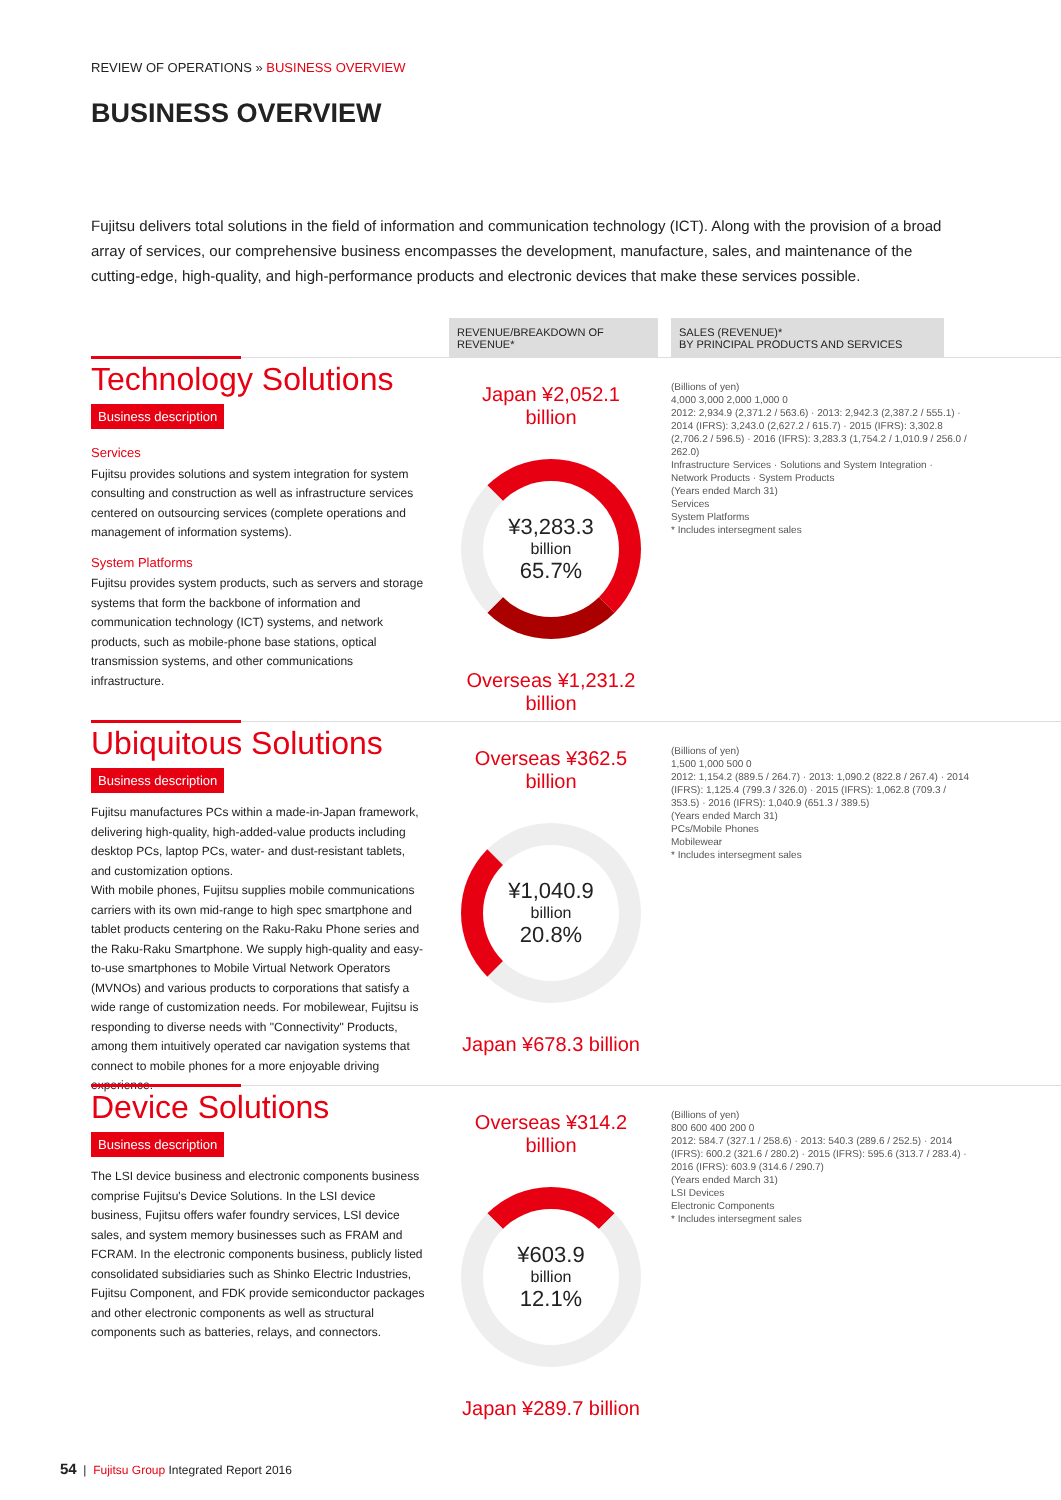REVIEW OF OPERATIONS » BUSINESS OVERVIEW
BUSINESS OVERVIEW
Fujitsu delivers total solutions in the field of information and communication technology (ICT). Along with the provision of a broad array of services, our comprehensive business encompasses the development, manufacture, sales, and maintenance of the cutting-edge, high-quality, and high-performance products and electronic devices that make these services possible.
REVENUE/BREAKDOWN OF REVENUE*
SALES (REVENUE)*
BY PRINCIPAL PRODUCTS AND SERVICES
Technology Solutions
Business description
Services
Fujitsu provides solutions and system integration for system consulting and construction as well as infrastructure services centered on outsourcing services (complete operations and management of information systems).
System Platforms
Fujitsu provides system products, such as servers and storage systems that form the backbone of information and communication technology (ICT) systems, and network products, such as mobile-phone base stations, optical transmission systems, and other communications infrastructure.
Japan ¥2,052.1 billion
¥3,283.3
billion
65.7%
Overseas ¥1,231.2 billion
(Billions of yen)
4,000 3,000 2,000 1,000 0
2012: 2,934.9 (2,371.2 / 563.6) · 2013: 2,942.3 (2,387.2 / 555.1) · 2014 (IFRS): 3,243.0 (2,627.2 / 615.7) · 2015 (IFRS): 3,302.8 (2,706.2 / 596.5) · 2016 (IFRS): 3,283.3 (1,754.2 / 1,010.9 / 256.0 / 262.0)
Infrastructure Services · Solutions and System Integration · Network Products · System Products
(Years ended March 31)
Services
System Platforms
* Includes intersegment sales
Ubiquitous Solutions
Business description
Fujitsu manufactures PCs within a made-in-Japan framework, delivering high-quality, high-added-value products including desktop PCs, laptop PCs, water- and dust-resistant tablets, and customization options.
With mobile phones, Fujitsu supplies mobile communications carriers with its own mid-range to high spec smartphone and tablet products centering on the Raku-Raku Phone series and the Raku-Raku Smartphone. We supply high-quality and easy-to-use smartphones to Mobile Virtual Network Operators (MVNOs) and various products to corporations that satisfy a wide range of customization needs. For mobilewear, Fujitsu is responding to diverse needs with "Connectivity" Products, among them intuitively operated car navigation systems that connect to mobile phones for a more enjoyable driving experience.
Overseas ¥362.5 billion
¥1,040.9
billion
20.8%
Japan ¥678.3 billion
(Billions of yen)
1,500 1,000 500 0
2012: 1,154.2 (889.5 / 264.7) · 2013: 1,090.2 (822.8 / 267.4) · 2014 (IFRS): 1,125.4 (799.3 / 326.0) · 2015 (IFRS): 1,062.8 (709.3 / 353.5) · 2016 (IFRS): 1,040.9 (651.3 / 389.5)
(Years ended March 31)
PCs/Mobile Phones
Mobilewear
* Includes intersegment sales
Device Solutions
Business description
The LSI device business and electronic components business comprise Fujitsu's Device Solutions. In the LSI device business, Fujitsu offers wafer foundry services, LSI device sales, and system memory businesses such as FRAM and FCRAM. In the electronic components business, publicly listed consolidated subsidiaries such as Shinko Electric Industries, Fujitsu Component, and FDK provide semiconductor packages and other electronic components as well as structural components such as batteries, relays, and connectors.
Overseas ¥314.2 billion
¥603.9
billion
12.1%
Japan ¥289.7 billion
(Billions of yen)
800 600 400 200 0
2012: 584.7 (327.1 / 258.6) · 2013: 540.3 (289.6 / 252.5) · 2014 (IFRS): 600.2 (321.6 / 280.2) · 2015 (IFRS): 595.6 (313.7 / 283.4) · 2016 (IFRS): 603.9 (314.6 / 290.7)
(Years ended March 31)
LSI Devices
Electronic Components
* Includes intersegment sales
54 | Fujitsu Group Integrated Report 2016